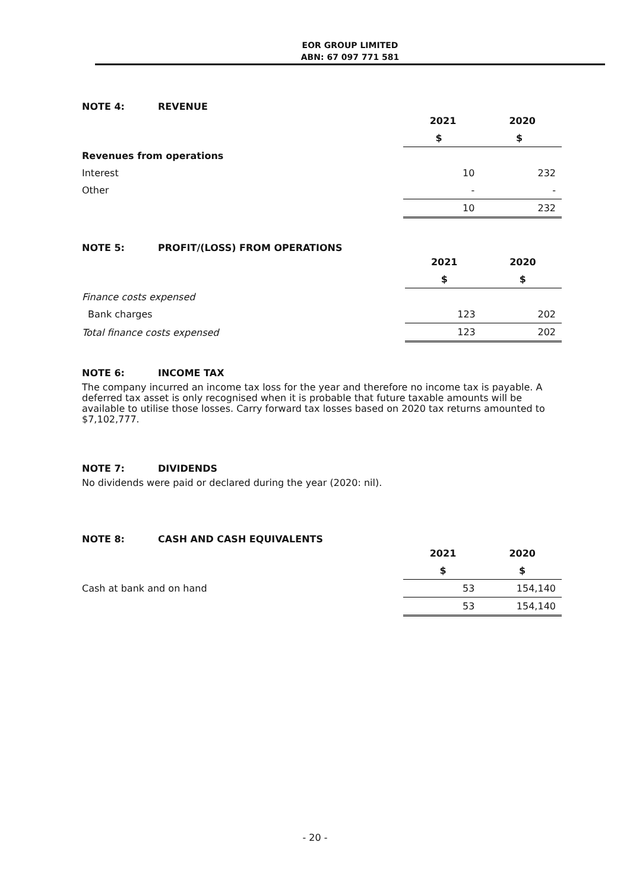EOR GROUP LIMITED
ABN: 67 097 771 581
NOTE 4: REVENUE
| | 2021 | 2020 |
| | $ | $ |
| Revenues from operations | | |
| Interest | 10 | 232 |
| Other | - | - |
| | 10 | 232 |
NOTE 5: PROFIT/(LOSS) FROM OPERATIONS
| | 2021 | 2020 |
| | $ | $ |
| Finance costs expensed | | |
| Bank charges | 123 | 202 |
| Total finance costs expensed | 123 | 202 |
NOTE 6: INCOME TAX
The company incurred an income tax loss for the year and therefore no income tax is payable. A deferred tax asset is only recognised when it is probable that future taxable amounts will be available to utilise those losses. Carry forward tax losses based on 2020 tax returns amounted to $7,102,777.
NOTE 7: DIVIDENDS
No dividends were paid or declared during the year (2020: nil).
NOTE 8: CASH AND CASH EQUIVALENTS
| | 2021 | 2020 |
| | $ | $ |
| Cash at bank and on hand | 53 | 154,140 |
| | 53 | 154,140 |
- 20 -